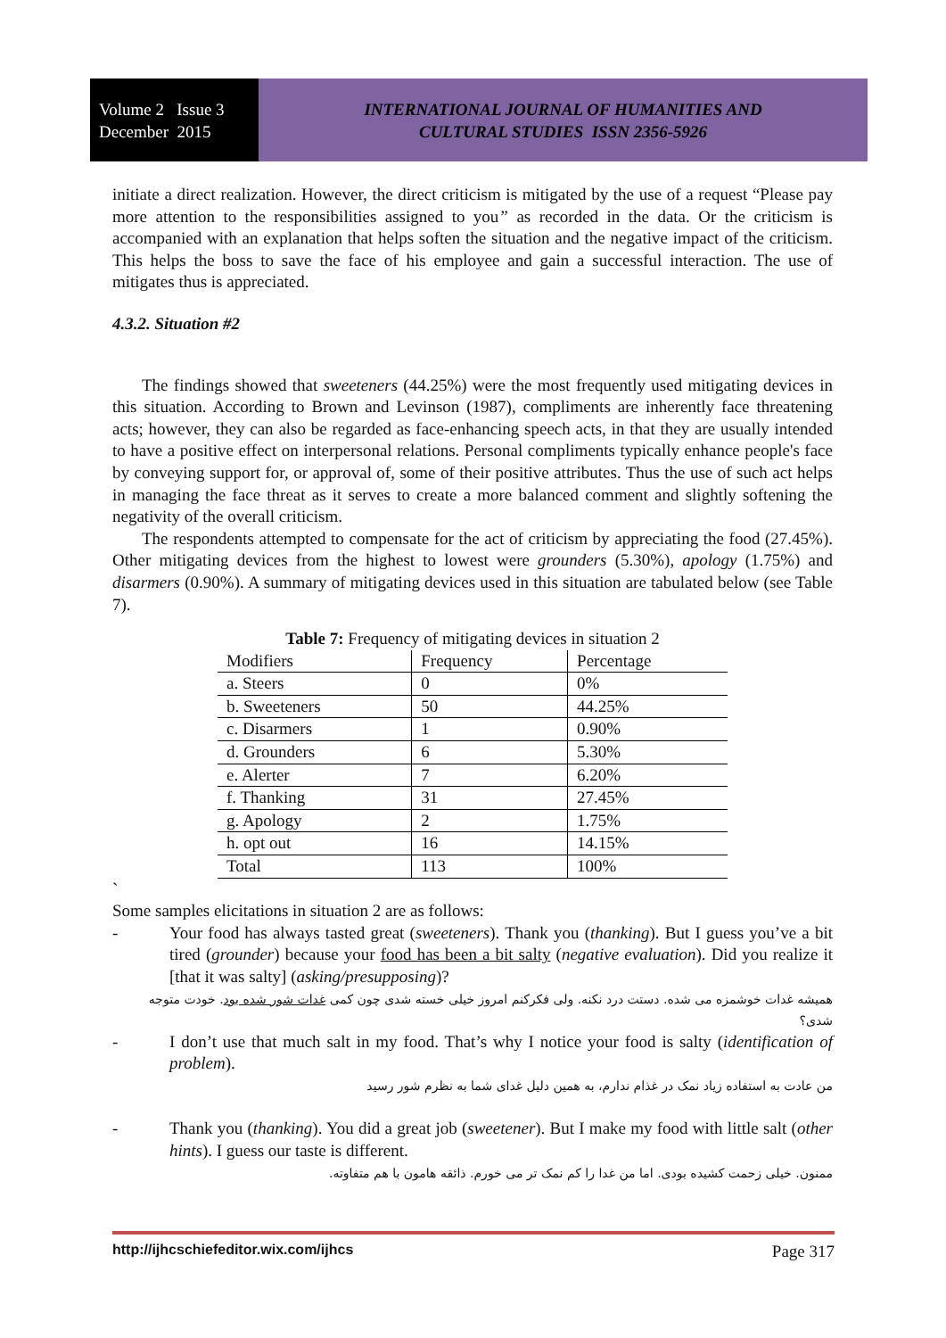Volume 2 Issue 3
December 2015
INTERNATIONAL JOURNAL OF HUMANITIES AND
CULTURAL STUDIES ISSN 2356-5926
initiate a direct realization. However, the direct criticism is mitigated by the use of a request “Please pay more attention to the responsibilities assigned to you” as recorded in the data. Or the criticism is accompanied with an explanation that helps soften the situation and the negative impact of the criticism. This helps the boss to save the face of his employee and gain a successful interaction. The use of mitigates thus is appreciated.
4.3.2. Situation #2
The findings showed that sweeteners (44.25%) were the most frequently used mitigating devices in this situation. According to Brown and Levinson (1987), compliments are inherently face threatening acts; however, they can also be regarded as face-enhancing speech acts, in that they are usually intended to have a positive effect on interpersonal relations. Personal compliments typically enhance people's face by conveying support for, or approval of, some of their positive attributes. Thus the use of such act helps in managing the face threat as it serves to create a more balanced comment and slightly softening the negativity of the overall criticism.
The respondents attempted to compensate for the act of criticism by appreciating the food (27.45%). Other mitigating devices from the highest to lowest were grounders (5.30%), apology (1.75%) and disarmers (0.90%). A summary of mitigating devices used in this situation are tabulated below (see Table 7).
Table 7: Frequency of mitigating devices in situation 2
| Modifiers | Frequency | Percentage |
| a. Steers | 0 | 0% |
| b. Sweeteners | 50 | 44.25% |
| c. Disarmers | 1 | 0.90% |
| d. Grounders | 6 | 5.30% |
| e. Alerter | 7 | 6.20% |
| f. Thanking | 31 | 27.45% |
| g. Apology | 2 | 1.75% |
| h. opt out | 16 | 14.15% |
| Total | 113 | 100% |
`
Some samples elicitations in situation 2 are as follows:
- Your food has always tasted great (sweeteners). Thank you (thanking). But I guess you’ve a bit tired (grounder) because your food has been a bit salty (negative evaluation). Did you realize it [that it was salty] (asking/presupposing)?
همیشه غدات خوشمزه می شده. دستت درد نکنه. ولی فکرکنم امروز خیلی خسته شدی چون کمی غدات شور شده بود. خودت متوجه شدی؟
- I don’t use that much salt in my food. That’s why I notice your food is salty (identification of problem).
من عادت به استفاده زیاد نمک در غذام ندارم، به همین دلیل غدای شما به نظرم شور رسید
- Thank you (thanking). You did a great job (sweetener). But I make my food with little salt (other hints). I guess our taste is different.
ممنون. خیلی زحمت کشیده بودی. اما من غدا را کم نمک تر می خورم. ذائقه هامون با هم متفاوته.
http://ijhcschiefeditor.wix.com/ijhcs Page 317